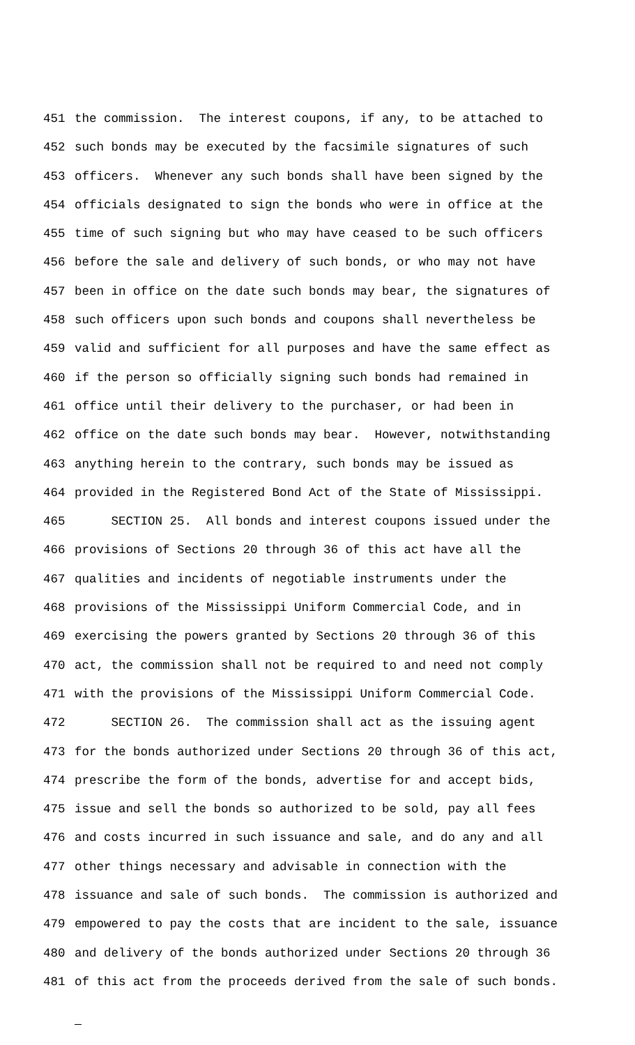451 the commission. The interest coupons, if any, to be attached to
452 such bonds may be executed by the facsimile signatures of such
453 officers. Whenever any such bonds shall have been signed by the
454 officials designated to sign the bonds who were in office at the
455 time of such signing but who may have ceased to be such officers
456 before the sale and delivery of such bonds, or who may not have
457 been in office on the date such bonds may bear, the signatures of
458 such officers upon such bonds and coupons shall nevertheless be
459 valid and sufficient for all purposes and have the same effect as
460 if the person so officially signing such bonds had remained in
461 office until their delivery to the purchaser, or had been in
462 office on the date such bonds may bear. However, notwithstanding
463 anything herein to the contrary, such bonds may be issued as
464 provided in the Registered Bond Act of the State of Mississippi.
465 SECTION 25. All bonds and interest coupons issued under the
466 provisions of Sections 20 through 36 of this act have all the
467 qualities and incidents of negotiable instruments under the
468 provisions of the Mississippi Uniform Commercial Code, and in
469 exercising the powers granted by Sections 20 through 36 of this
470 act, the commission shall not be required to and need not comply
471 with the provisions of the Mississippi Uniform Commercial Code.
472 SECTION 26. The commission shall act as the issuing agent
473 for the bonds authorized under Sections 20 through 36 of this act,
474 prescribe the form of the bonds, advertise for and accept bids,
475 issue and sell the bonds so authorized to be sold, pay all fees
476 and costs incurred in such issuance and sale, and do any and all
477 other things necessary and advisable in connection with the
478 issuance and sale of such bonds. The commission is authorized and
479 empowered to pay the costs that are incident to the sale, issuance
480 and delivery of the bonds authorized under Sections 20 through 36
481 of this act from the proceeds derived from the sale of such bonds.